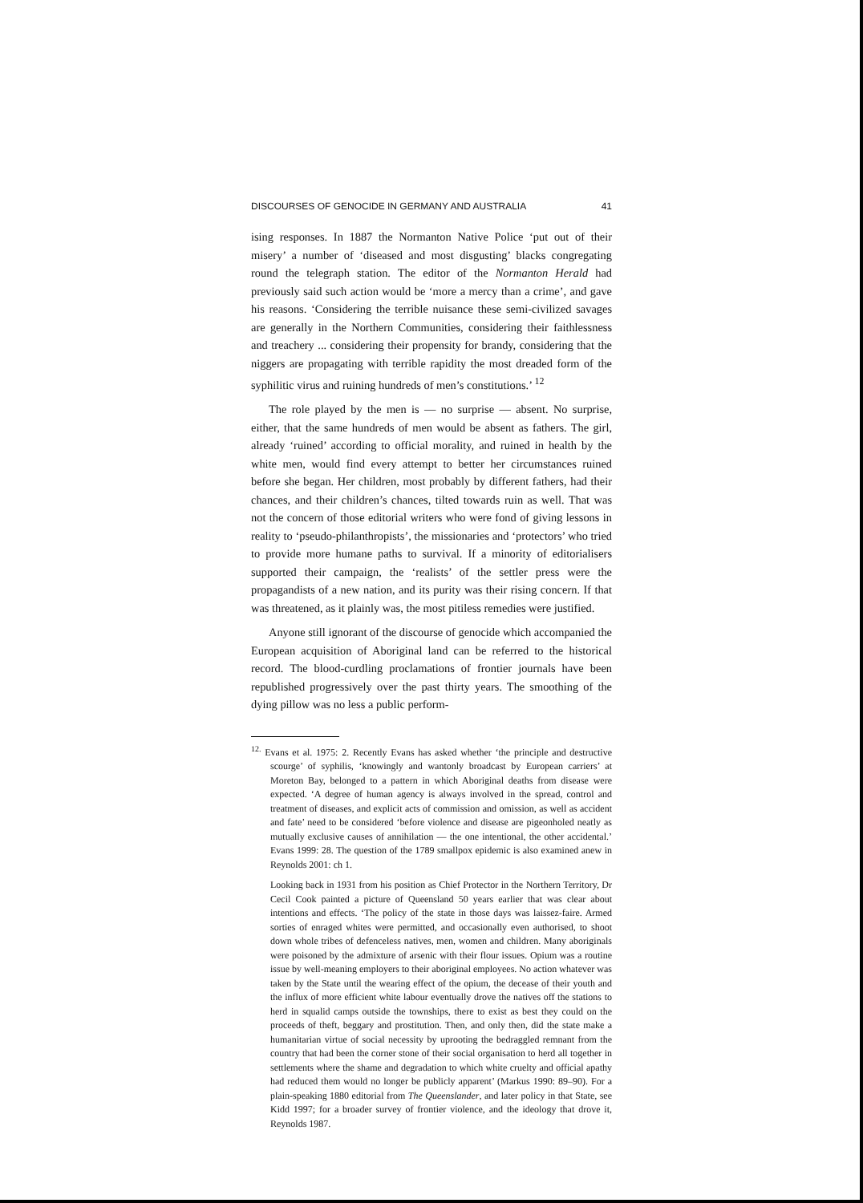DISCOURSES OF GENOCIDE IN GERMANY AND AUSTRALIA 41
ising responses. In 1887 the Normanton Native Police ‘put out of their misery’ a number of ‘diseased and most disgusting’ blacks congregating round the telegraph station. The editor of the Normanton Herald had previously said such action would be ‘more a mercy than a crime’, and gave his reasons. ‘Considering the terrible nuisance these semi-civilized savages are generally in the Northern Communities, considering their faithlessness and treachery ... considering their propensity for brandy, considering that the niggers are propagating with terrible rapidity the most dreaded form of the syphilitic virus and ruining hundreds of men’s constitutions.’ <sup>12</sup>
The role played by the men is — no surprise — absent. No surprise, either, that the same hundreds of men would be absent as fathers. The girl, already ‘ruined’ according to official morality, and ruined in health by the white men, would find every attempt to better her circumstances ruined before she began. Her children, most probably by different fathers, had their chances, and their children’s chances, tilted towards ruin as well. That was not the concern of those editorial writers who were fond of giving lessons in reality to ‘pseudo-philanthropists’, the missionaries and ‘protectors’ who tried to provide more humane paths to survival. If a minority of editorialisers supported their campaign, the ‘realists’ of the settler press were the propagandists of a new nation, and its purity was their rising concern. If that was threatened, as it plainly was, the most pitiless remedies were justified.
Anyone still ignorant of the discourse of genocide which accompanied the European acquisition of Aboriginal land can be referred to the historical record. The blood-curdling proclamations of frontier journals have been republished progressively over the past thirty years. The smoothing of the dying pillow was no less a public perform-
<sup>12.</sup> Evans et al. 1975: 2. Recently Evans has asked whether ‘the principle and destructive scourge’ of syphilis, ‘knowingly and wantonly broadcast by European carriers’ at Moreton Bay, belonged to a pattern in which Aboriginal deaths from disease were expected. ‘A degree of human agency is always involved in the spread, control and treatment of diseases, and explicit acts of commission and omission, as well as accident and fate’ need to be considered ‘before violence and disease are pigeonholed neatly as mutually exclusive causes of annihilation — the one intentional, the other accidental.’ Evans 1999: 28. The question of the 1789 smallpox epidemic is also examined anew in Reynolds 2001: ch 1.
Looking back in 1931 from his position as Chief Protector in the Northern Territory, Dr Cecil Cook painted a picture of Queensland 50 years earlier that was clear about intentions and effects. ‘The policy of the state in those days was laissez-faire. Armed sorties of enraged whites were permitted, and occasionally even authorised, to shoot down whole tribes of defenceless natives, men, women and children. Many aboriginals were poisoned by the admixture of arsenic with their flour issues. Opium was a routine issue by well-meaning employers to their aboriginal employees. No action whatever was taken by the State until the wearing effect of the opium, the decease of their youth and the influx of more efficient white labour eventually drove the natives off the stations to herd in squalid camps outside the townships, there to exist as best they could on the proceeds of theft, beggary and prostitution. Then, and only then, did the state make a humanitarian virtue of social necessity by uprooting the bedraggled remnant from the country that had been the corner stone of their social organisation to herd all together in settlements where the shame and degradation to which white cruelty and official apathy had reduced them would no longer be publicly apparent’ (Markus 1990: 89–90). For a plain-speaking 1880 editorial from The Queenslander, and later policy in that State, see Kidd 1997; for a broader survey of frontier violence, and the ideology that drove it, Reynolds 1987.